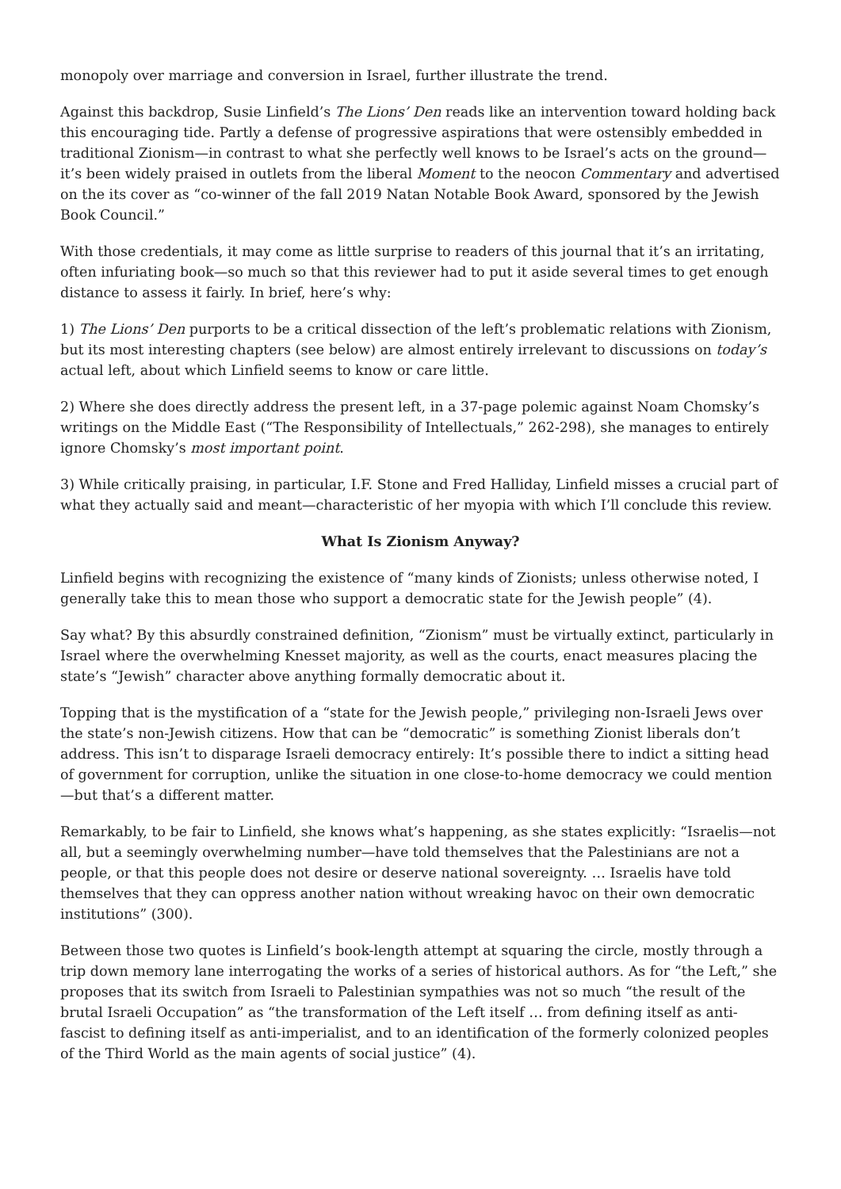monopoly over marriage and conversion in Israel, further illustrate the trend.
Against this backdrop, Susie Linfield’s The Lions’ Den reads like an intervention toward holding back this encouraging tide. Partly a defense of progressive aspirations that were ostensibly embedded in traditional Zionism—in contrast to what she perfectly well knows to be Israel’s acts on the ground—it’s been widely praised in outlets from the liberal Moment to the neocon Commentary and advertised on the its cover as “co-winner of the fall 2019 Natan Notable Book Award, sponsored by the Jewish Book Council.”
With those credentials, it may come as little surprise to readers of this journal that it’s an irritating, often infuriating book—so much so that this reviewer had to put it aside several times to get enough distance to assess it fairly. In brief, here’s why:
1) The Lions’ Den purports to be a critical dissection of the left’s problematic relations with Zionism, but its most interesting chapters (see below) are almost entirely irrelevant to discussions on today’s actual left, about which Linfield seems to know or care little.
2) Where she does directly address the present left, in a 37-page polemic against Noam Chomsky’s writings on the Middle East (“The Responsibility of Intellectuals,” 262-298), she manages to entirely ignore Chomsky’s most important point.
3) While critically praising, in particular, I.F. Stone and Fred Halliday, Linfield misses a crucial part of what they actually said and meant—characteristic of her myopia with which I’ll conclude this review.
What Is Zionism Anyway?
Linfield begins with recognizing the existence of “many kinds of Zionists; unless otherwise noted, I generally take this to mean those who support a democratic state for the Jewish people” (4).
Say what? By this absurdly constrained definition, “Zionism” must be virtually extinct, particularly in Israel where the overwhelming Knesset majority, as well as the courts, enact measures placing the state’s “Jewish” character above anything formally democratic about it.
Topping that is the mystification of a “state for the Jewish people,” privileging non-Israeli Jews over the state’s non-Jewish citizens. How that can be “democratic” is something Zionist liberals don’t address. This isn’t to disparage Israeli democracy entirely: It’s possible there to indict a sitting head of government for corruption, unlike the situation in one close-to-home democracy we could mention—but that’s a different matter.
Remarkably, to be fair to Linfield, she knows what’s happening, as she states explicitly: “Israelis—not all, but a seemingly overwhelming number—have told themselves that the Palestinians are not a people, or that this people does not desire or deserve national sovereignty. … Israelis have told themselves that they can oppress another nation without wreaking havoc on their own democratic institutions” (300).
Between those two quotes is Linfield’s book-length attempt at squaring the circle, mostly through a trip down memory lane interrogating the works of a series of historical authors. As for “the Left,” she proposes that its switch from Israeli to Palestinian sympathies was not so much “the result of the brutal Israeli Occupation” as “the transformation of the Left itself … from defining itself as anti-fascist to defining itself as anti-imperialist, and to an identification of the formerly colonized peoples of the Third World as the main agents of social justice” (4).